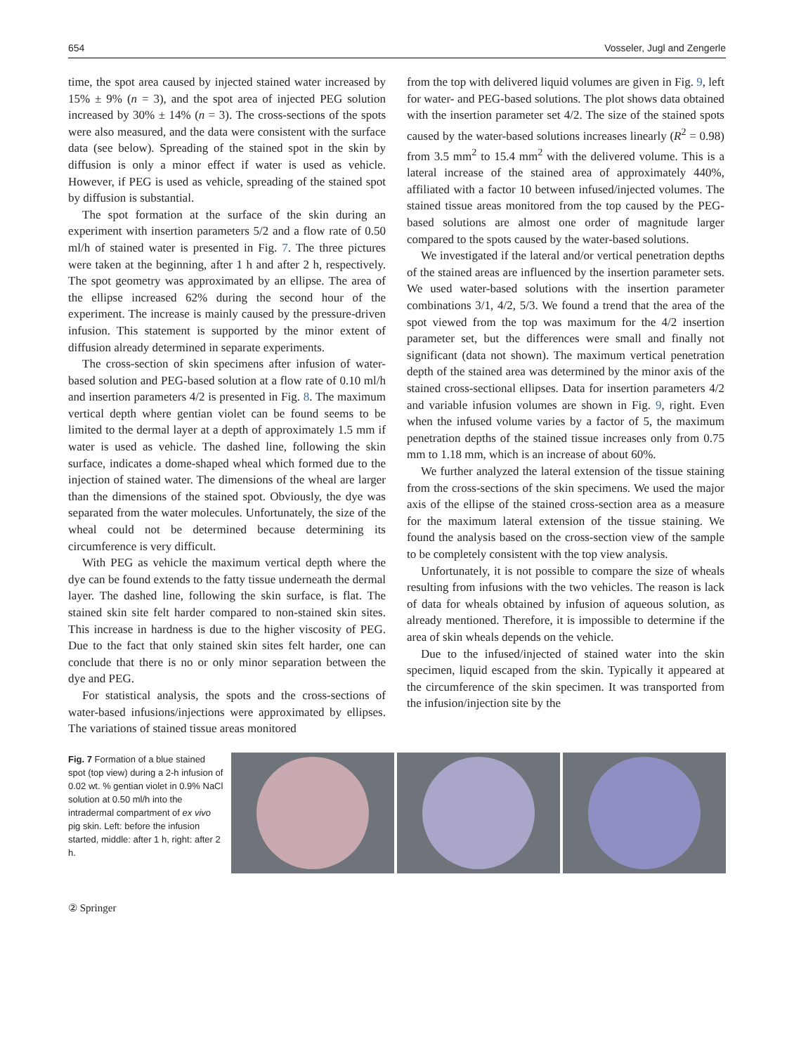654 Vosseler, Jugl and Zengerle
time, the spot area caused by injected stained water increased by 15% ± 9% (n = 3), and the spot area of injected PEG solution increased by 30% ± 14% (n = 3). The cross-sections of the spots were also measured, and the data were consistent with the surface data (see below). Spreading of the stained spot in the skin by diffusion is only a minor effect if water is used as vehicle. However, if PEG is used as vehicle, spreading of the stained spot by diffusion is substantial.
The spot formation at the surface of the skin during an experiment with insertion parameters 5/2 and a flow rate of 0.50 ml/h of stained water is presented in Fig. 7. The three pictures were taken at the beginning, after 1 h and after 2 h, respectively. The spot geometry was approximated by an ellipse. The area of the ellipse increased 62% during the second hour of the experiment. The increase is mainly caused by the pressure-driven infusion. This statement is supported by the minor extent of diffusion already determined in separate experiments.
The cross-section of skin specimens after infusion of water-based solution and PEG-based solution at a flow rate of 0.10 ml/h and insertion parameters 4/2 is presented in Fig. 8. The maximum vertical depth where gentian violet can be found seems to be limited to the dermal layer at a depth of approximately 1.5 mm if water is used as vehicle. The dashed line, following the skin surface, indicates a dome-shaped wheal which formed due to the injection of stained water. The dimensions of the wheal are larger than the dimensions of the stained spot. Obviously, the dye was separated from the water molecules. Unfortunately, the size of the wheal could not be determined because determining its circumference is very difficult.
With PEG as vehicle the maximum vertical depth where the dye can be found extends to the fatty tissue underneath the dermal layer. The dashed line, following the skin surface, is flat. The stained skin site felt harder compared to non-stained skin sites. This increase in hardness is due to the higher viscosity of PEG. Due to the fact that only stained skin sites felt harder, one can conclude that there is no or only minor separation between the dye and PEG.
For statistical analysis, the spots and the cross-sections of water-based infusions/injections were approximated by ellipses. The variations of stained tissue areas monitored
from the top with delivered liquid volumes are given in Fig. 9, left for water- and PEG-based solutions. The plot shows data obtained with the insertion parameter set 4/2. The size of the stained spots caused by the water-based solutions increases linearly (R<sup>2</sup> = 0.98) from 3.5 mm<sup>2</sup> to 15.4 mm<sup>2</sup> with the delivered volume. This is a lateral increase of the stained area of approximately 440%, affiliated with a factor 10 between infused/injected volumes. The stained tissue areas monitored from the top caused by the PEG-based solutions are almost one order of magnitude larger compared to the spots caused by the water-based solutions.
We investigated if the lateral and/or vertical penetration depths of the stained areas are influenced by the insertion parameter sets. We used water-based solutions with the insertion parameter combinations 3/1, 4/2, 5/3. We found a trend that the area of the spot viewed from the top was maximum for the 4/2 insertion parameter set, but the differences were small and finally not significant (data not shown). The maximum vertical penetration depth of the stained area was determined by the minor axis of the stained cross-sectional ellipses. Data for insertion parameters 4/2 and variable infusion volumes are shown in Fig. 9, right. Even when the infused volume varies by a factor of 5, the maximum penetration depths of the stained tissue increases only from 0.75 mm to 1.18 mm, which is an increase of about 60%.
We further analyzed the lateral extension of the tissue staining from the cross-sections of the skin specimens. We used the major axis of the ellipse of the stained cross-section area as a measure for the maximum lateral extension of the tissue staining. We found the analysis based on the cross-section view of the sample to be completely consistent with the top view analysis.
Unfortunately, it is not possible to compare the size of wheals resulting from infusions with the two vehicles. The reason is lack of data for wheals obtained by infusion of aqueous solution, as already mentioned. Therefore, it is impossible to determine if the area of skin wheals depends on the vehicle.
Due to the infused/injected of stained water into the skin specimen, liquid escaped from the skin. Typically it appeared at the circumference of the skin specimen. It was transported from the infusion/injection site by the
Fig. 7 Formation of a blue stained spot (top view) during a 2-h infusion of 0.02 wt. % gentian violet in 0.9% NaCl solution at 0.50 ml/h into the intradermal compartment of ex vivo pig skin. Left: before the infusion started, middle: after 1 h, right: after 2 h.
② Springer